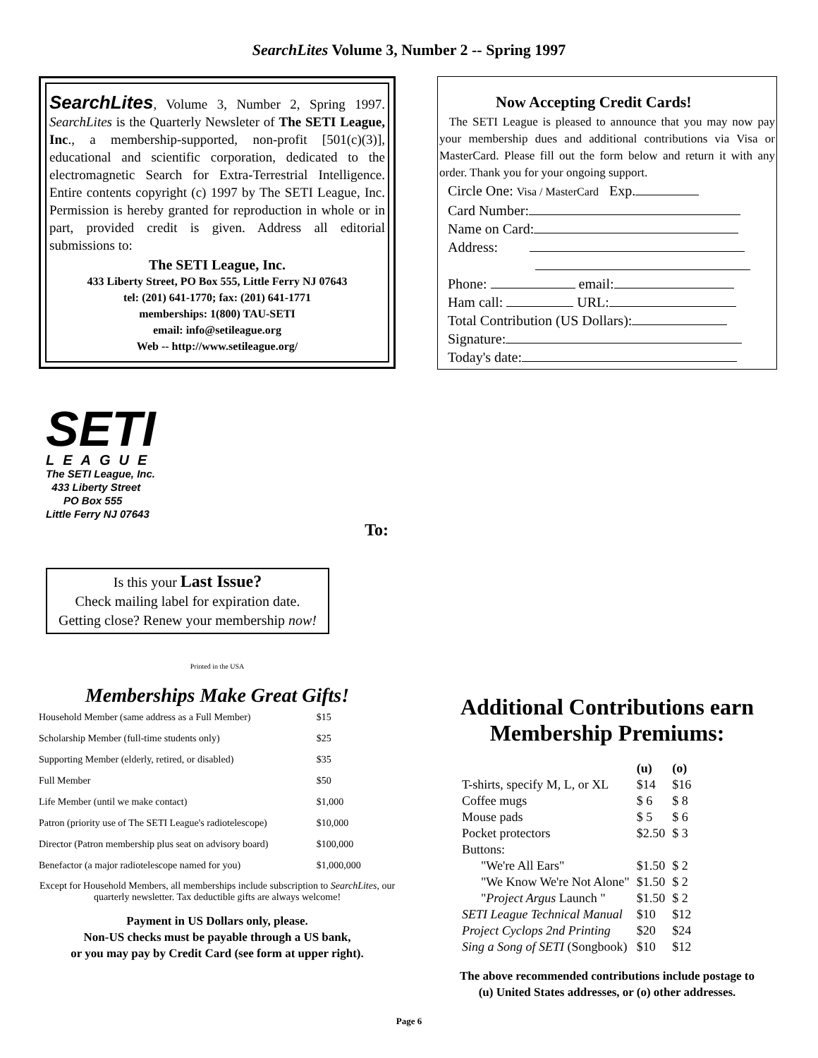SearchLites Volume 3, Number 2 -- Spring 1997
SearchLites, Volume 3, Number 2, Spring 1997. SearchLites is the Quarterly Newsleter of The SETI League, Inc., a membership-supported, non-profit [501(c)(3)], educational and scientific corporation, dedicated to the electromagnetic Search for Extra-Terrestrial Intelligence. Entire contents copyright (c) 1997 by The SETI League, Inc. Permission is hereby granted for reproduction in whole or in part, provided credit is given. Address all editorial submissions to:
The SETI League, Inc.
433 Liberty Street, PO Box 555, Little Ferry NJ 07643
tel: (201) 641-1770; fax: (201) 641-1771
memberships: 1(800) TAU-SETI
email: info@setileague.org
Web -- http://www.setileague.org/
SETI
LEAGUE
The SETI League, Inc.
433 Liberty Street
PO Box 555
Little Ferry NJ 07643
To:
Is this your Last Issue?
Check mailing label for expiration date.
Getting close? Renew your membership now!
Printed in the USA
Memberships Make Great Gifts!
| Household Member (same address as a Full Member) | $15 |
| Scholarship Member (full-time students only) | $25 |
| Supporting Member (elderly, retired, or disabled) | $35 |
| Full Member | $50 |
| Life Member (until we make contact) | $1,000 |
| Patron (priority use of The SETI League's radiotelescope) | $10,000 |
| Director (Patron membership plus seat on advisory board) | $100,000 |
| Benefactor (a major radiotelescope named for you) | $1,000,000 |
Except for Household Members, all memberships include subscription to SearchLites, our quarterly newsletter. Tax deductible gifts are always welcome!
Payment in US Dollars only, please.
Non-US checks must be payable through a US bank,
or you may pay by Credit Card (see form at upper right).
Now Accepting Credit Cards!
The SETI League is pleased to announce that you may now pay your membership dues and additional contributions via Visa or MasterCard. Please fill out the form below and return it with any order. Thank you for your ongoing support.
Circle One: Visa / MasterCard Exp.
Card Number:
Name on Card:
Address:
Phone: email:
Ham call: URL:
Total Contribution (US Dollars):
Signature:
Today's date:
Additional Contributions earn Membership Premiums:
| | (u) | (o) |
| --- | --- | --- |
| T-shirts, specify M, L, or XL | $14 | $16 |
| Coffee mugs | $ 6 | $ 8 |
| Mouse pads | $ 5 | $ 6 |
| Pocket protectors | $2.50 | $ 3 |
| Buttons: | | |
| "We're All Ears" | $1.50 | $ 2 |
| "We Know We're Not Alone" | $1.50 | $ 2 |
| " Project Argus Launch " | $1.50 | $ 2 |
| SETI League Technical Manual | $10 | $12 |
| Project Cyclops 2nd Printing | $20 | $24 |
| Sing a Song of SETI (Songbook) | $10 | $12 |
The above recommended contributions include postage to
(u) United States addresses, or (o) other addresses.
Page 6